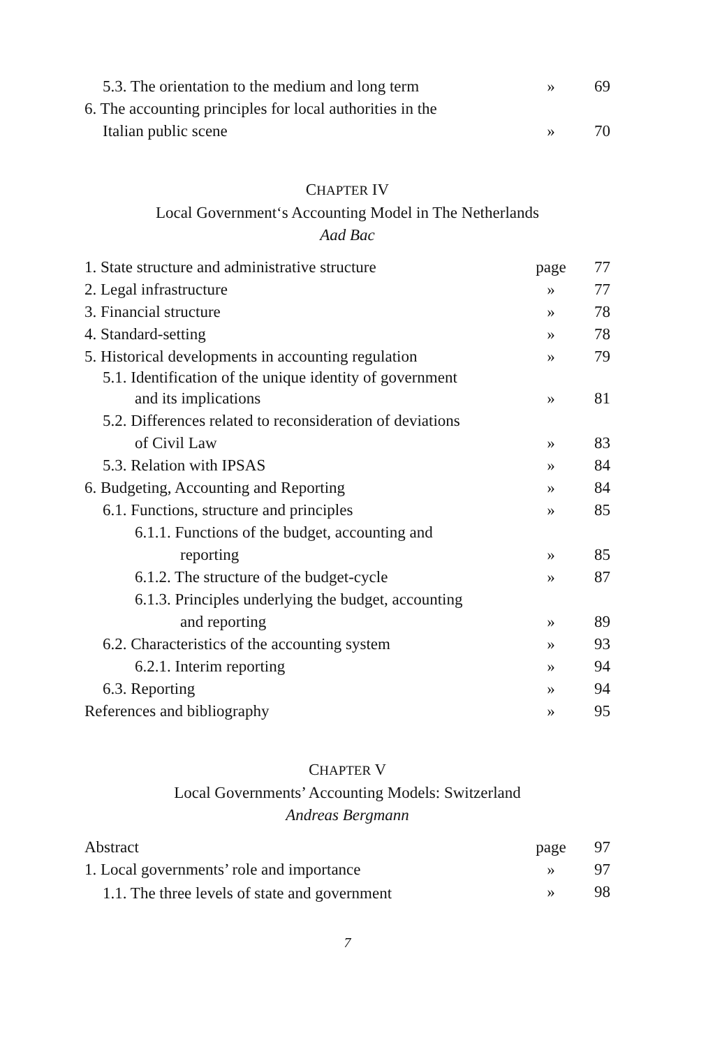| 5.3. The orientation to the medium and long term | » | 69 |
| 6. The accounting principles for local authorities in the | | |
| Italian public scene | » | 70 |
CHAPTER IV
Local Government‘s Accounting Model in The Netherlands
Aad Bac
| 1. State structure and administrative structure | page | 77 |
| 2. Legal infrastructure | » | 77 |
| 3. Financial structure | » | 78 |
| 4. Standard-setting | » | 78 |
| 5. Historical developments in accounting regulation | » | 79 |
| 5.1. Identification of the unique identity of government | | |
| and its implications | » | 81 |
| 5.2. Differences related to reconsideration of deviations | | |
| of Civil Law | » | 83 |
| 5.3. Relation with IPSAS | » | 84 |
| 6. Budgeting, Accounting and Reporting | » | 84 |
| 6.1. Functions, structure and principles | » | 85 |
| 6.1.1. Functions of the budget, accounting and | | |
| reporting | » | 85 |
| 6.1.2. The structure of the budget-cycle | » | 87 |
| 6.1.3. Principles underlying the budget, accounting | | |
| and reporting | » | 89 |
| 6.2. Characteristics of the accounting system | » | 93 |
| 6.2.1. Interim reporting | » | 94 |
| 6.3. Reporting | » | 94 |
| References and bibliography | » | 95 |
CHAPTER V
Local Governments’ Accounting Models: Switzerland
Andreas Bergmann
| Abstract | page | 97 |
| 1. Local governments’ role and importance | » | 97 |
| 1.1. The three levels of state and government | » | 98 |
7